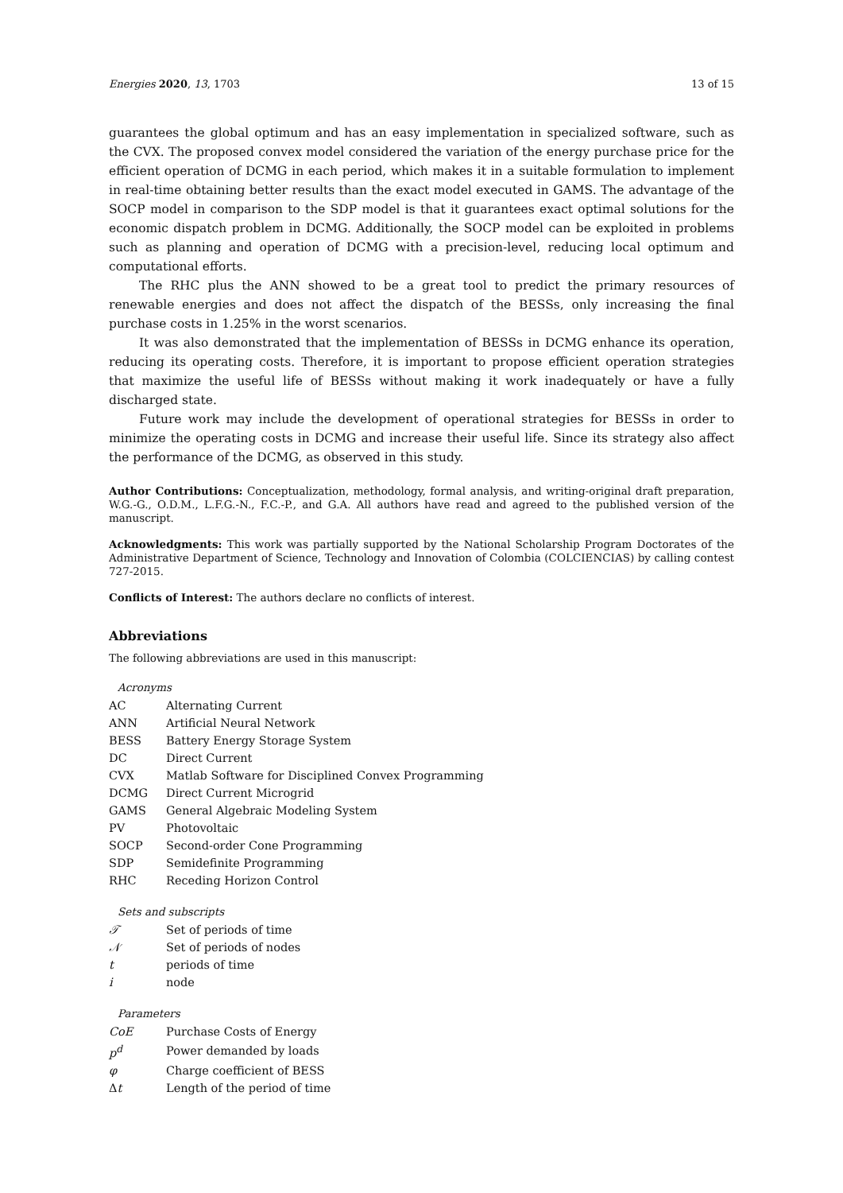Energies 2020, 13, 1703 13 of 15
guarantees the global optimum and has an easy implementation in specialized software, such as the CVX. The proposed convex model considered the variation of the energy purchase price for the efficient operation of DCMG in each period, which makes it in a suitable formulation to implement in real-time obtaining better results than the exact model executed in GAMS. The advantage of the SOCP model in comparison to the SDP model is that it guarantees exact optimal solutions for the economic dispatch problem in DCMG. Additionally, the SOCP model can be exploited in problems such as planning and operation of DCMG with a precision-level, reducing local optimum and computational efforts.
The RHC plus the ANN showed to be a great tool to predict the primary resources of renewable energies and does not affect the dispatch of the BESSs, only increasing the final purchase costs in 1.25% in the worst scenarios.
It was also demonstrated that the implementation of BESSs in DCMG enhance its operation, reducing its operating costs. Therefore, it is important to propose efficient operation strategies that maximize the useful life of BESSs without making it work inadequately or have a fully discharged state.
Future work may include the development of operational strategies for BESSs in order to minimize the operating costs in DCMG and increase their useful life. Since its strategy also affect the performance of the DCMG, as observed in this study.
Author Contributions: Conceptualization, methodology, formal analysis, and writing-original draft preparation, W.G.-G., O.D.M., L.F.G.-N., F.C.-P., and G.A. All authors have read and agreed to the published version of the manuscript.
Acknowledgments: This work was partially supported by the National Scholarship Program Doctorates of the Administrative Department of Science, Technology and Innovation of Colombia (COLCIENCIAS) by calling contest 727-2015.
Conflicts of Interest: The authors declare no conflicts of interest.
Abbreviations
The following abbreviations are used in this manuscript:
Acronyms
| AC | Alternating Current |
| ANN | Artificial Neural Network |
| BESS | Battery Energy Storage System |
| DC | Direct Current |
| CVX | Matlab Software for Disciplined Convex Programming |
| DCMG | Direct Current Microgrid |
| GAMS | General Algebraic Modeling System |
| PV | Photovoltaic |
| SOCP | Second-order Cone Programming |
| SDP | Semidefinite Programming |
| RHC | Receding Horizon Control |
Sets and subscripts
| 𝒯 | Set of periods of time |
| 𝒩 | Set of periods of nodes |
| t | periods of time |
| i | node |
Parameters
| CoE | Purchase Costs of Energy |
| p<sup>d</sup> | Power demanded by loads |
| φ | Charge coefficient of BESS |
| Δ t | Length of the period of time |